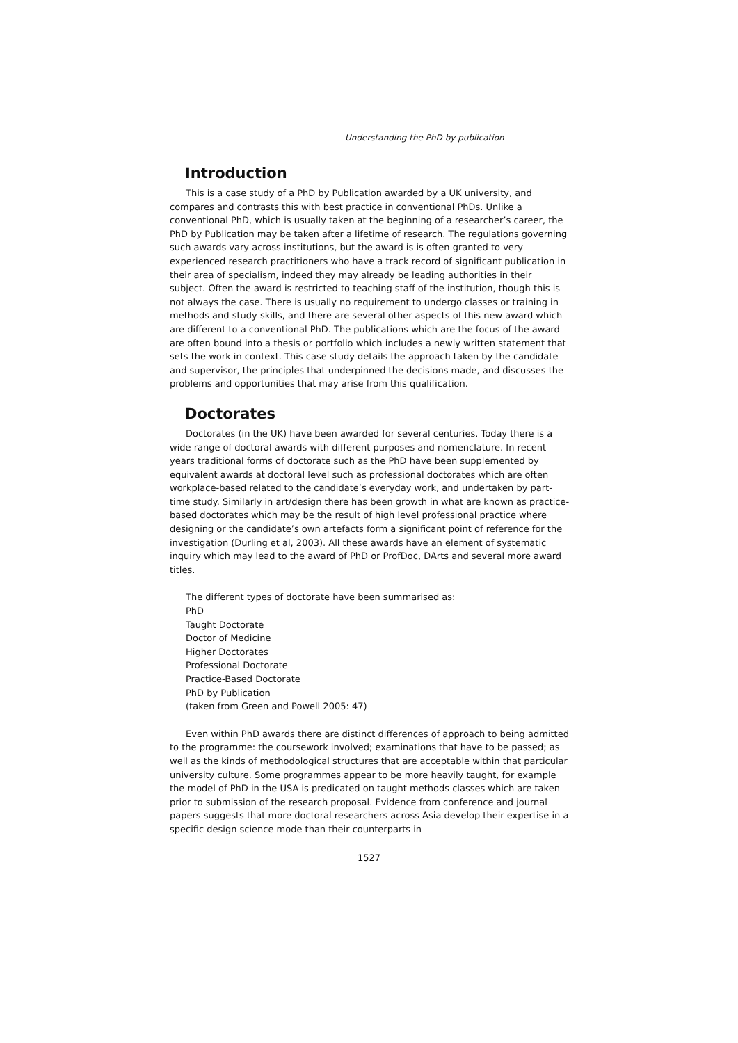Understanding the PhD by publication
Introduction
This is a case study of a PhD by Publication awarded by a UK university, and compares and contrasts this with best practice in conventional PhDs. Unlike a conventional PhD, which is usually taken at the beginning of a researcher’s career, the PhD by Publication may be taken after a lifetime of research. The regulations governing such awards vary across institutions, but the award is is often granted to very experienced research practitioners who have a track record of significant publication in their area of specialism, indeed they may already be leading authorities in their subject. Often the award is restricted to teaching staff of the institution, though this is not always the case. There is usually no requirement to undergo classes or training in methods and study skills, and there are several other aspects of this new award which are different to a conventional PhD. The publications which are the focus of the award are often bound into a thesis or portfolio which includes a newly written statement that sets the work in context. This case study details the approach taken by the candidate and supervisor, the principles that underpinned the decisions made, and discusses the problems and opportunities that may arise from this qualification.
Doctorates
Doctorates (in the UK) have been awarded for several centuries. Today there is a wide range of doctoral awards with different purposes and nomenclature. In recent years traditional forms of doctorate such as the PhD have been supplemented by equivalent awards at doctoral level such as professional doctorates which are often workplace-based related to the candidate’s everyday work, and undertaken by part-time study. Similarly in art/design there has been growth in what are known as practice-based doctorates which may be the result of high level professional practice where designing or the candidate’s own artefacts form a significant point of reference for the investigation (Durling et al, 2003). All these awards have an element of systematic inquiry which may lead to the award of PhD or ProfDoc, DArts and several more award titles.
The different types of doctorate have been summarised as:
PhD
Taught Doctorate
Doctor of Medicine
Higher Doctorates
Professional Doctorate
Practice-Based Doctorate
PhD by Publication
(taken from Green and Powell 2005: 47)
Even within PhD awards there are distinct differences of approach to being admitted to the programme: the coursework involved; examinations that have to be passed; as well as the kinds of methodological structures that are acceptable within that particular university culture. Some programmes appear to be more heavily taught, for example the model of PhD in the USA is predicated on taught methods classes which are taken prior to submission of the research proposal. Evidence from conference and journal papers suggests that more doctoral researchers across Asia develop their expertise in a specific design science mode than their counterparts in
1527